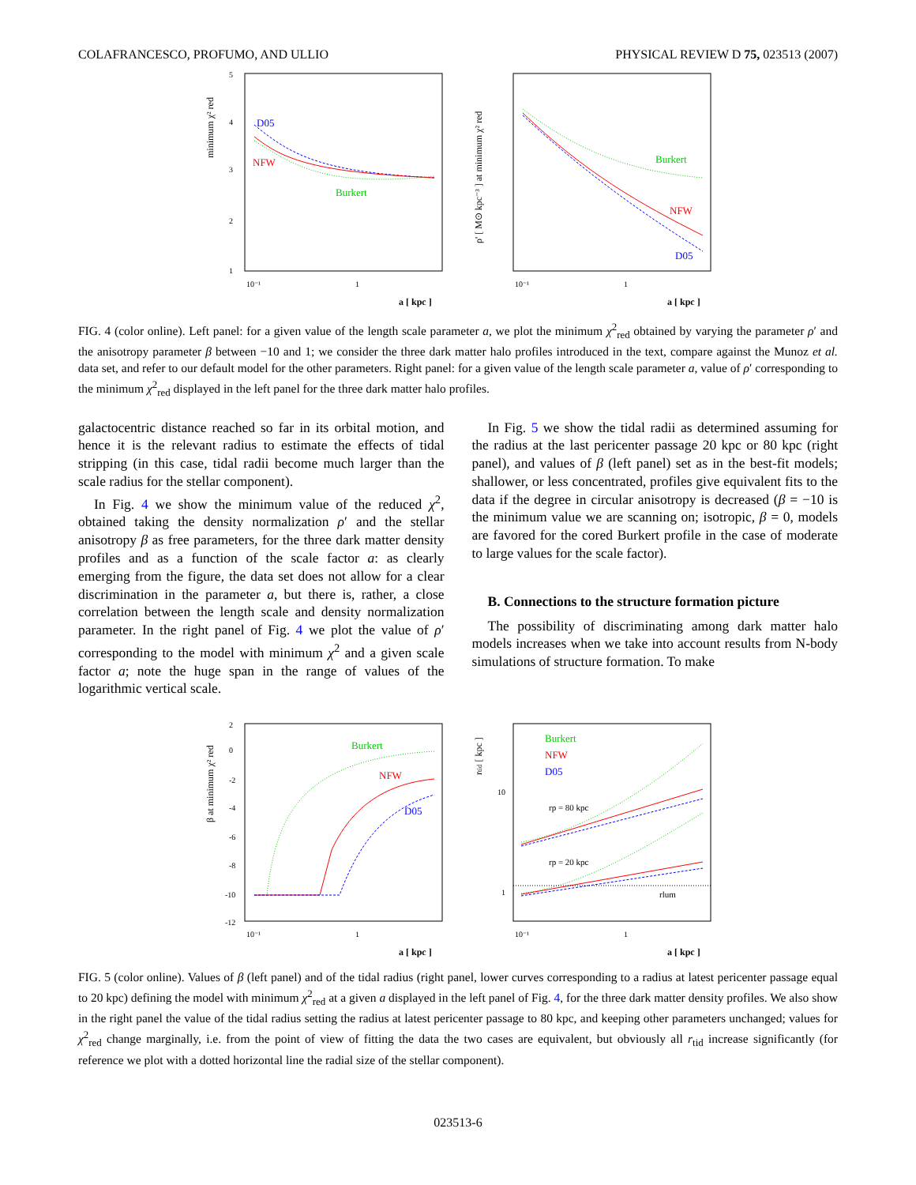COLAFRANCESCO, PROFUMO, AND ULLIO PHYSICAL REVIEW D 75, 023513 (2007)
minimum χ² red
5
4
3
2
1
D05
NFW
Burkert
10⁻¹
1
a [ kpc ]
ρ' [ M⊙ kpc⁻³ ] at minimum χ² red
Burkert
NFW
D05
10⁻¹
1
a [ kpc ]
FIG. 4 (color online). Left panel: for a given value of the length scale parameter a, we plot the minimum χ<sup>2</sup><sub>red</sub> obtained by varying the parameter ρ′ and the anisotropy parameter β between −10 and 1; we consider the three dark matter halo profiles introduced in the text, compare against the Munoz et al. data set, and refer to our default model for the other parameters. Right panel: for a given value of the length scale parameter a, value of ρ′ corresponding to the minimum χ<sup>2</sup><sub>red</sub> displayed in the left panel for the three dark matter halo profiles.
galactocentric distance reached so far in its orbital motion, and hence it is the relevant radius to estimate the effects of tidal stripping (in this case, tidal radii become much larger than the scale radius for the stellar component).
In Fig. 4 we show the minimum value of the reduced χ<sup>2</sup>, obtained taking the density normalization ρ′ and the stellar anisotropy β as free parameters, for the three dark matter density profiles and as a function of the scale factor a: as clearly emerging from the figure, the data set does not allow for a clear discrimination in the parameter a, but there is, rather, a close correlation between the length scale and density normalization parameter. In the right panel of Fig. 4 we plot the value of ρ′ corresponding to the model with minimum χ<sup>2</sup> and a given scale factor a; note the huge span in the range of values of the logarithmic vertical scale.
In Fig. 5 we show the tidal radii as determined assuming for the radius at the last pericenter passage 20 kpc or 80 kpc (right panel), and values of β (left panel) set as in the best-fit models; shallower, or less concentrated, profiles give equivalent fits to the data if the degree in circular anisotropy is decreased (β = −10 is the minimum value we are scanning on; isotropic, β = 0, models are favored for the cored Burkert profile in the case of moderate to large values for the scale factor).
B. Connections to the structure formation picture
The possibility of discriminating among dark matter halo models increases when we take into account results from N-body simulations of structure formation. To make
β at minimum χ² red
2
0
-2
-4
-6
-8
-10
-12
Burkert
NFW
D05
10⁻¹
1
a [ kpc ]
rtid [ kpc ]
10
1
Burkert
NFW
D05
rp = 80 kpc
rp = 20 kpc
rlum
10⁻¹
1
a [ kpc ]
FIG. 5 (color online). Values of β (left panel) and of the tidal radius (right panel, lower curves corresponding to a radius at latest pericenter passage equal to 20 kpc) defining the model with minimum χ<sup>2</sup><sub>red</sub> at a given a displayed in the left panel of Fig. 4, for the three dark matter density profiles. We also show in the right panel the value of the tidal radius setting the radius at latest pericenter passage to 80 kpc, and keeping other parameters unchanged; values for χ<sup>2</sup><sub>red</sub> change marginally, i.e. from the point of view of fitting the data the two cases are equivalent, but obviously all r<sub>tid</sub> increase significantly (for reference we plot with a dotted horizontal line the radial size of the stellar component).
023513-6